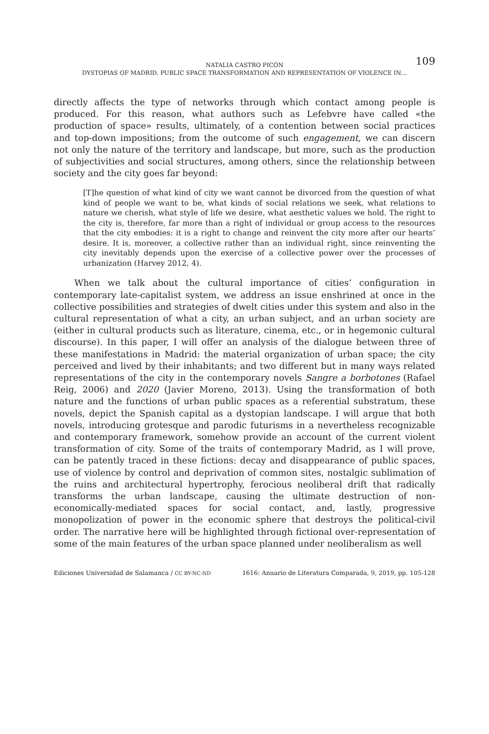NATALIA CASTRO PICÓN 109
DYSTOPIAS OF MADRID. PUBLIC SPACE TRANSFORMATION AND REPRESENTATION OF VIOLENCE IN…
directly affects the type of networks through which contact among people is produced. For this reason, what authors such as Lefebvre have called «the production of space» results, ultimately, of a contention between social practices and top-down impositions; from the outcome of such engagement, we can discern not only the nature of the territory and landscape, but more, such as the production of subjectivities and social structures, among others, since the relationship between society and the city goes far beyond:
[T]he question of what kind of city we want cannot be divorced from the question of what kind of people we want to be, what kinds of social relations we seek, what relations to nature we cherish, what style of life we desire, what aesthetic values we hold. The right to the city is, therefore, far more than a right of individual or group access to the resources that the city embodies: it is a right to change and reinvent the city more after our hearts’ desire. It is, moreover, a collective rather than an individual right, since reinventing the city inevitably depends upon the exercise of a collective power over the processes of urbanization (Harvey 2012, 4).
When we talk about the cultural importance of cities’ configuration in contemporary late-capitalist system, we address an issue enshrined at once in the collective possibilities and strategies of dwelt cities under this system and also in the cultural representation of what a city, an urban subject, and an urban society are (either in cultural products such as literature, cinema, etc., or in hegemonic cultural discourse). In this paper, I will offer an analysis of the dialogue between three of these manifestations in Madrid: the material organization of urban space; the city perceived and lived by their inhabitants; and two different but in many ways related representations of the city in the contemporary novels Sangre a borbotones (Rafael Reig, 2006) and 2020 (Javier Moreno, 2013). Using the transformation of both nature and the functions of urban public spaces as a referential substratum, these novels, depict the Spanish capital as a dystopian landscape. I will argue that both novels, introducing grotesque and parodic futurisms in a nevertheless recognizable and contemporary framework, somehow provide an account of the current violent transformation of city. Some of the traits of contemporary Madrid, as I will prove, can be patently traced in these fictions: decay and disappearance of public spaces, use of violence by control and deprivation of common sites, nostalgic sublimation of the ruins and architectural hypertrophy, ferocious neoliberal drift that radically transforms the urban landscape, causing the ultimate destruction of non-economically-mediated spaces for social contact, and, lastly, progressive monopolization of power in the economic sphere that destroys the political-civil order. The narrative here will be highlighted through fictional over-representation of some of the main features of the urban space planned under neoliberalism as well
Ediciones Universidad de Salamanca / CC BY-NC-ND 1616: Anuario de Literatura Comparada, 9, 2019, pp. 105-128